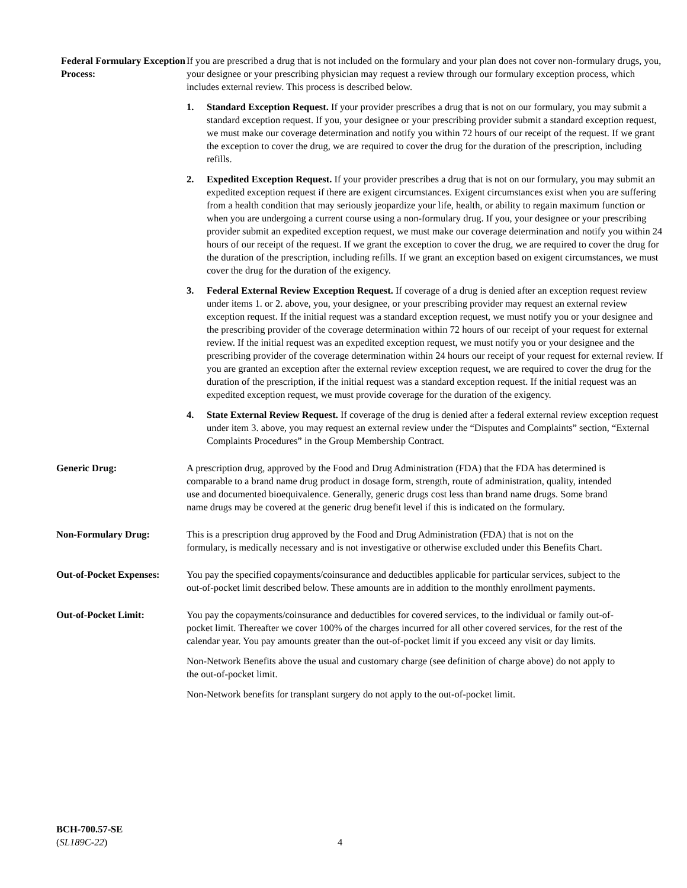Federal Formulary Exception Process:
If you are prescribed a drug that is not included on the formulary and your plan does not cover non-formulary drugs, you, your designee or your prescribing physician may request a review through our formulary exception process, which includes external review. This process is described below.
1. Standard Exception Request. If your provider prescribes a drug that is not on our formulary, you may submit a standard exception request. If you, your designee or your prescribing provider submit a standard exception request, we must make our coverage determination and notify you within 72 hours of our receipt of the request. If we grant the exception to cover the drug, we are required to cover the drug for the duration of the prescription, including refills.
2. Expedited Exception Request. If your provider prescribes a drug that is not on our formulary, you may submit an expedited exception request if there are exigent circumstances. Exigent circumstances exist when you are suffering from a health condition that may seriously jeopardize your life, health, or ability to regain maximum function or when you are undergoing a current course using a non-formulary drug. If you, your designee or your prescribing provider submit an expedited exception request, we must make our coverage determination and notify you within 24 hours of our receipt of the request. If we grant the exception to cover the drug, we are required to cover the drug for the duration of the prescription, including refills. If we grant an exception based on exigent circumstances, we must cover the drug for the duration of the exigency.
3. Federal External Review Exception Request. If coverage of a drug is denied after an exception request review under items 1. or 2. above, you, your designee, or your prescribing provider may request an external review exception request. If the initial request was a standard exception request, we must notify you or your designee and the prescribing provider of the coverage determination within 72 hours of our receipt of your request for external review. If the initial request was an expedited exception request, we must notify you or your designee and the prescribing provider of the coverage determination within 24 hours our receipt of your request for external review. If you are granted an exception after the external review exception request, we are required to cover the drug for the duration of the prescription, if the initial request was a standard exception request. If the initial request was an expedited exception request, we must provide coverage for the duration of the exigency.
4. State External Review Request. If coverage of the drug is denied after a federal external review exception request under item 3. above, you may request an external review under the “Disputes and Complaints” section, “External Complaints Procedures” in the Group Membership Contract.
Generic Drug: A prescription drug, approved by the Food and Drug Administration (FDA) that the FDA has determined is comparable to a brand name drug product in dosage form, strength, route of administration, quality, intended use and documented bioequivalence. Generally, generic drugs cost less than brand name drugs. Some brand name drugs may be covered at the generic drug benefit level if this is indicated on the formulary.
Non-Formulary Drug: This is a prescription drug approved by the Food and Drug Administration (FDA) that is not on the formulary, is medically necessary and is not investigative or otherwise excluded under this Benefits Chart.
Out-of-Pocket Expenses:
You pay the specified copayments/coinsurance and deductibles applicable for particular services, subject to the out-of-pocket limit described below. These amounts are in addition to the monthly enrollment payments.
Out-of-Pocket Limit: You pay the copayments/coinsurance and deductibles for covered services, to the individual or family out-of-pocket limit. Thereafter we cover 100% of the charges incurred for all other covered services, for the rest of the calendar year. You pay amounts greater than the out-of-pocket limit if you exceed any visit or day limits.
Non-Network Benefits above the usual and customary charge (see definition of charge above) do not apply to the out-of-pocket limit.
Non-Network benefits for transplant surgery do not apply to the out-of-pocket limit.
BCH-700.57-SE
(SL189C-22)
4